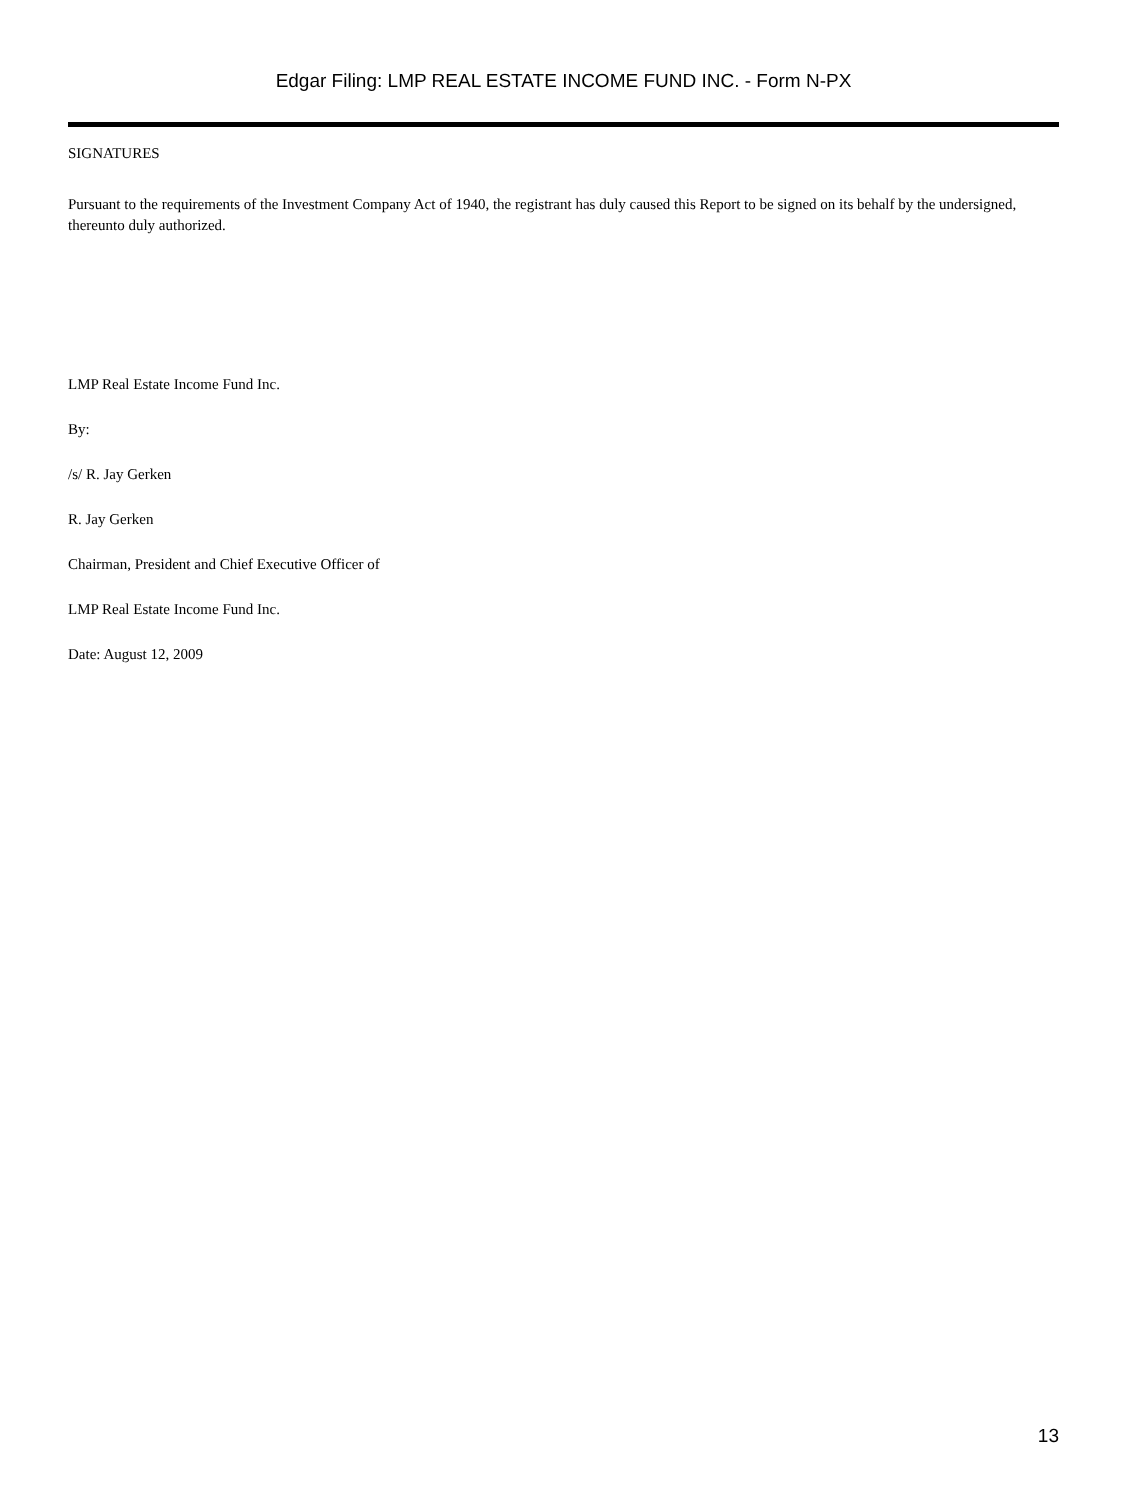Edgar Filing: LMP REAL ESTATE INCOME FUND INC. - Form N-PX
SIGNATURES
Pursuant to the requirements of the Investment Company Act of 1940, the registrant has duly caused this Report to be signed on its behalf by the undersigned, thereunto duly authorized.
LMP Real Estate Income Fund Inc.
By:
/s/ R. Jay Gerken
R. Jay Gerken
Chairman, President and Chief Executive Officer of
LMP Real Estate Income Fund Inc.
Date: August 12, 2009
13